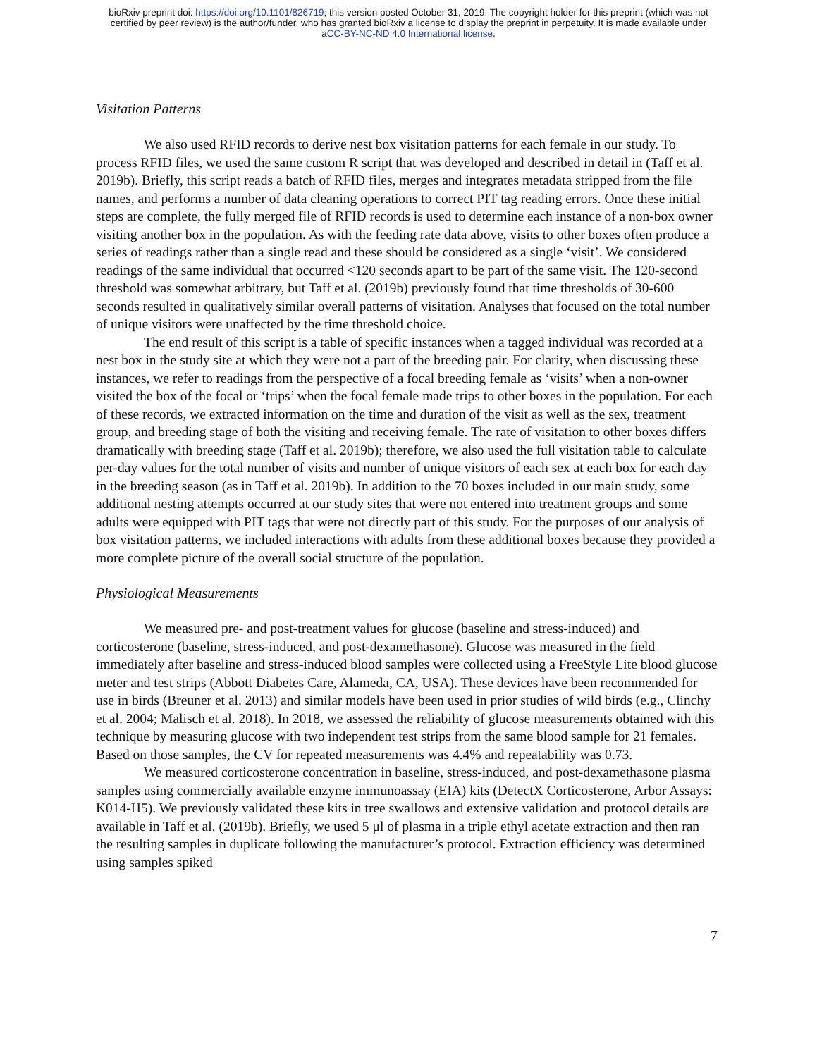bioRxiv preprint doi: https://doi.org/10.1101/826719; this version posted October 31, 2019. The copyright holder for this preprint (which was not
certified by peer review) is the author/funder, who has granted bioRxiv a license to display the preprint in perpetuity. It is made available under
aCC-BY-NC-ND 4.0 International license.
Visitation Patterns
We also used RFID records to derive nest box visitation patterns for each female in our study. To process RFID files, we used the same custom R script that was developed and described in detail in (Taff et al. 2019b). Briefly, this script reads a batch of RFID files, merges and integrates metadata stripped from the file names, and performs a number of data cleaning operations to correct PIT tag reading errors. Once these initial steps are complete, the fully merged file of RFID records is used to determine each instance of a non-box owner visiting another box in the population. As with the feeding rate data above, visits to other boxes often produce a series of readings rather than a single read and these should be considered as a single ‘visit’. We considered readings of the same individual that occurred <120 seconds apart to be part of the same visit. The 120-second threshold was somewhat arbitrary, but Taff et al. (2019b) previously found that time thresholds of 30-600 seconds resulted in qualitatively similar overall patterns of visitation. Analyses that focused on the total number of unique visitors were unaffected by the time threshold choice.
The end result of this script is a table of specific instances when a tagged individual was recorded at a nest box in the study site at which they were not a part of the breeding pair. For clarity, when discussing these instances, we refer to readings from the perspective of a focal breeding female as ‘visits’ when a non-owner visited the box of the focal or ‘trips’ when the focal female made trips to other boxes in the population. For each of these records, we extracted information on the time and duration of the visit as well as the sex, treatment group, and breeding stage of both the visiting and receiving female. The rate of visitation to other boxes differs dramatically with breeding stage (Taff et al. 2019b); therefore, we also used the full visitation table to calculate per-day values for the total number of visits and number of unique visitors of each sex at each box for each day in the breeding season (as in Taff et al. 2019b). In addition to the 70 boxes included in our main study, some additional nesting attempts occurred at our study sites that were not entered into treatment groups and some adults were equipped with PIT tags that were not directly part of this study. For the purposes of our analysis of box visitation patterns, we included interactions with adults from these additional boxes because they provided a more complete picture of the overall social structure of the population.
Physiological Measurements
We measured pre- and post-treatment values for glucose (baseline and stress-induced) and corticosterone (baseline, stress-induced, and post-dexamethasone). Glucose was measured in the field immediately after baseline and stress-induced blood samples were collected using a FreeStyle Lite blood glucose meter and test strips (Abbott Diabetes Care, Alameda, CA, USA). These devices have been recommended for use in birds (Breuner et al. 2013) and similar models have been used in prior studies of wild birds (e.g., Clinchy et al. 2004; Malisch et al. 2018). In 2018, we assessed the reliability of glucose measurements obtained with this technique by measuring glucose with two independent test strips from the same blood sample for 21 females. Based on those samples, the CV for repeated measurements was 4.4% and repeatability was 0.73.
We measured corticosterone concentration in baseline, stress-induced, and post-dexamethasone plasma samples using commercially available enzyme immunoassay (EIA) kits (DetectX Corticosterone, Arbor Assays: K014-H5). We previously validated these kits in tree swallows and extensive validation and protocol details are available in Taff et al. (2019b). Briefly, we used 5 μl of plasma in a triple ethyl acetate extraction and then ran the resulting samples in duplicate following the manufacturer’s protocol. Extraction efficiency was determined using samples spiked
7